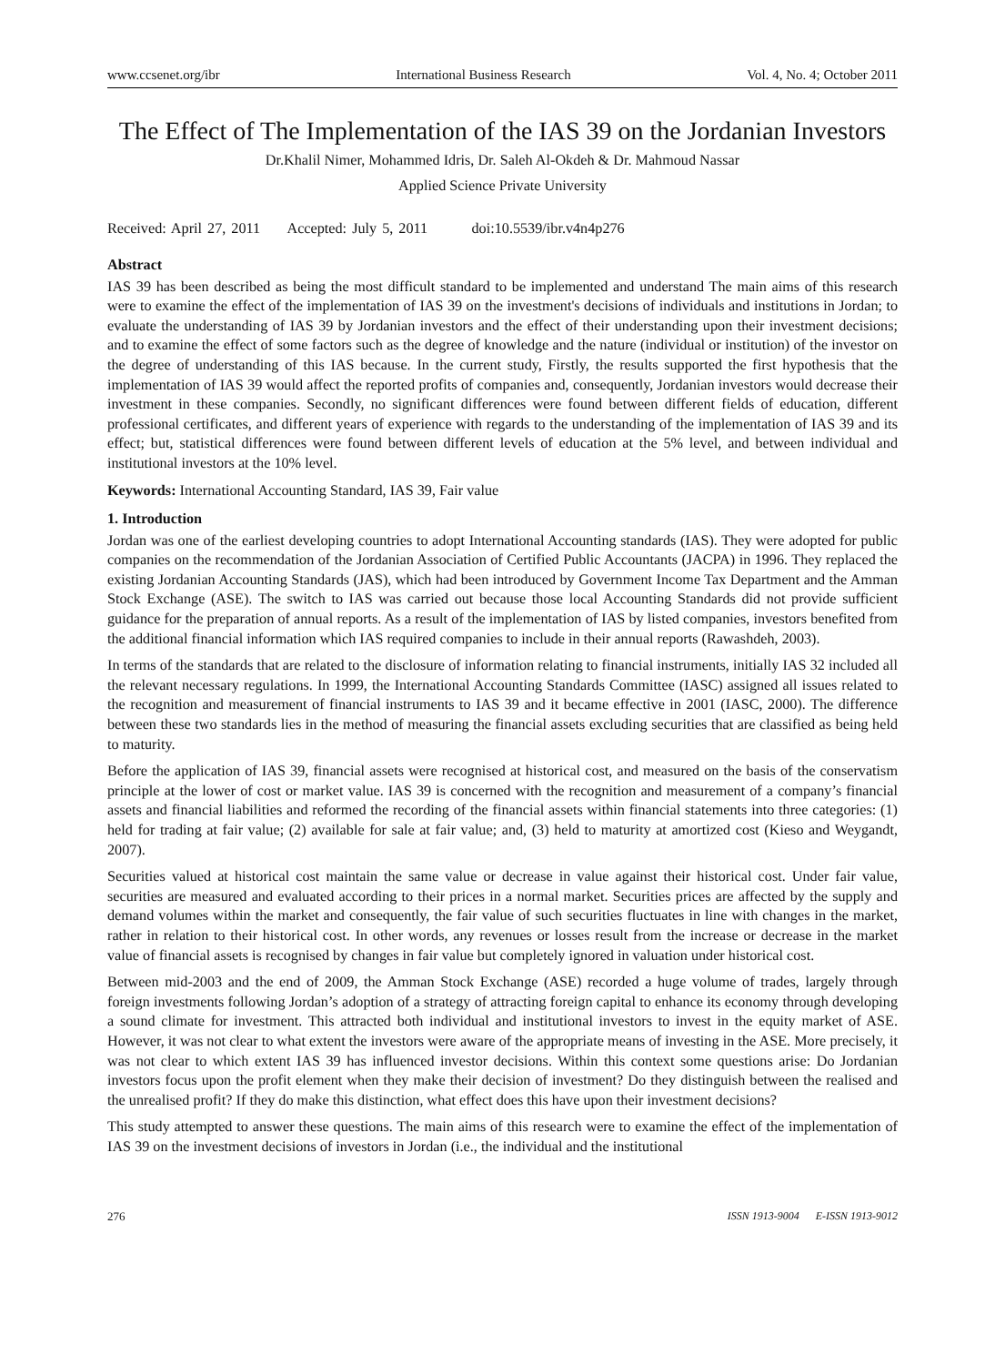www.ccsenet.org/ibr International Business Research Vol. 4, No. 4; October 2011
The Effect of The Implementation of the IAS 39 on the Jordanian Investors
Dr.Khalil Nimer, Mohammed Idris, Dr. Saleh Al-Okdeh & Dr. Mahmoud Nassar
Applied Science Private University
Received: April 27, 2011 Accepted: July 5, 2011 doi:10.5539/ibr.v4n4p276
Abstract
IAS 39 has been described as being the most difficult standard to be implemented and understand The main aims of this research were to examine the effect of the implementation of IAS 39 on the investment's decisions of individuals and institutions in Jordan; to evaluate the understanding of IAS 39 by Jordanian investors and the effect of their understanding upon their investment decisions; and to examine the effect of some factors such as the degree of knowledge and the nature (individual or institution) of the investor on the degree of understanding of this IAS because. In the current study, Firstly, the results supported the first hypothesis that the implementation of IAS 39 would affect the reported profits of companies and, consequently, Jordanian investors would decrease their investment in these companies. Secondly, no significant differences were found between different fields of education, different professional certificates, and different years of experience with regards to the understanding of the implementation of IAS 39 and its effect; but, statistical differences were found between different levels of education at the 5% level, and between individual and institutional investors at the 10% level.
Keywords: International Accounting Standard, IAS 39, Fair value
1. Introduction
Jordan was one of the earliest developing countries to adopt International Accounting standards (IAS). They were adopted for public companies on the recommendation of the Jordanian Association of Certified Public Accountants (JACPA) in 1996. They replaced the existing Jordanian Accounting Standards (JAS), which had been introduced by Government Income Tax Department and the Amman Stock Exchange (ASE). The switch to IAS was carried out because those local Accounting Standards did not provide sufficient guidance for the preparation of annual reports. As a result of the implementation of IAS by listed companies, investors benefited from the additional financial information which IAS required companies to include in their annual reports (Rawashdeh, 2003).
In terms of the standards that are related to the disclosure of information relating to financial instruments, initially IAS 32 included all the relevant necessary regulations. In 1999, the International Accounting Standards Committee (IASC) assigned all issues related to the recognition and measurement of financial instruments to IAS 39 and it became effective in 2001 (IASC, 2000). The difference between these two standards lies in the method of measuring the financial assets excluding securities that are classified as being held to maturity.
Before the application of IAS 39, financial assets were recognised at historical cost, and measured on the basis of the conservatism principle at the lower of cost or market value. IAS 39 is concerned with the recognition and measurement of a company’s financial assets and financial liabilities and reformed the recording of the financial assets within financial statements into three categories: (1) held for trading at fair value; (2) available for sale at fair value; and, (3) held to maturity at amortized cost (Kieso and Weygandt, 2007).
Securities valued at historical cost maintain the same value or decrease in value against their historical cost. Under fair value, securities are measured and evaluated according to their prices in a normal market. Securities prices are affected by the supply and demand volumes within the market and consequently, the fair value of such securities fluctuates in line with changes in the market, rather in relation to their historical cost. In other words, any revenues or losses result from the increase or decrease in the market value of financial assets is recognised by changes in fair value but completely ignored in valuation under historical cost.
Between mid-2003 and the end of 2009, the Amman Stock Exchange (ASE) recorded a huge volume of trades, largely through foreign investments following Jordan’s adoption of a strategy of attracting foreign capital to enhance its economy through developing a sound climate for investment. This attracted both individual and institutional investors to invest in the equity market of ASE. However, it was not clear to what extent the investors were aware of the appropriate means of investing in the ASE. More precisely, it was not clear to which extent IAS 39 has influenced investor decisions. Within this context some questions arise: Do Jordanian investors focus upon the profit element when they make their decision of investment? Do they distinguish between the realised and the unrealised profit? If they do make this distinction, what effect does this have upon their investment decisions?
This study attempted to answer these questions. The main aims of this research were to examine the effect of the implementation of IAS 39 on the investment decisions of investors in Jordan (i.e., the individual and the institutional
276 ISSN 1913-9004 E-ISSN 1913-9012